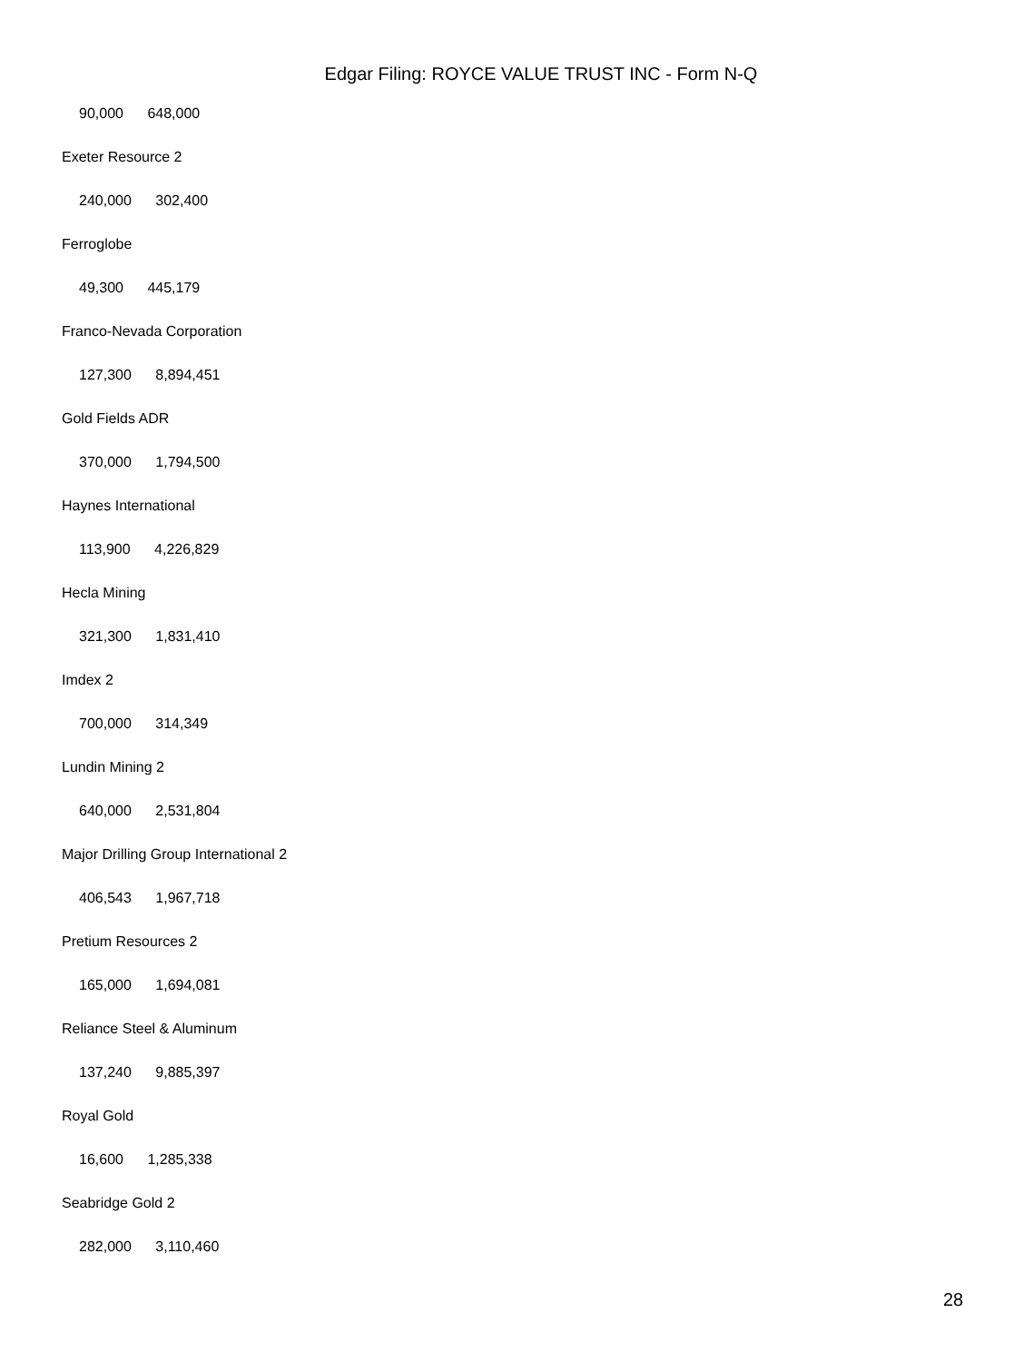Edgar Filing: ROYCE VALUE TRUST INC - Form N-Q
90,000 648,000
Exeter Resource 2
240,000 302,400
Ferroglobe
49,300 445,179
Franco-Nevada Corporation
127,300 8,894,451
Gold Fields ADR
370,000 1,794,500
Haynes International
113,900 4,226,829
Hecla Mining
321,300 1,831,410
Imdex 2
700,000 314,349
Lundin Mining 2
640,000 2,531,804
Major Drilling Group International 2
406,543 1,967,718
Pretium Resources 2
165,000 1,694,081
Reliance Steel & Aluminum
137,240 9,885,397
Royal Gold
16,600 1,285,338
Seabridge Gold 2
282,000 3,110,460
28